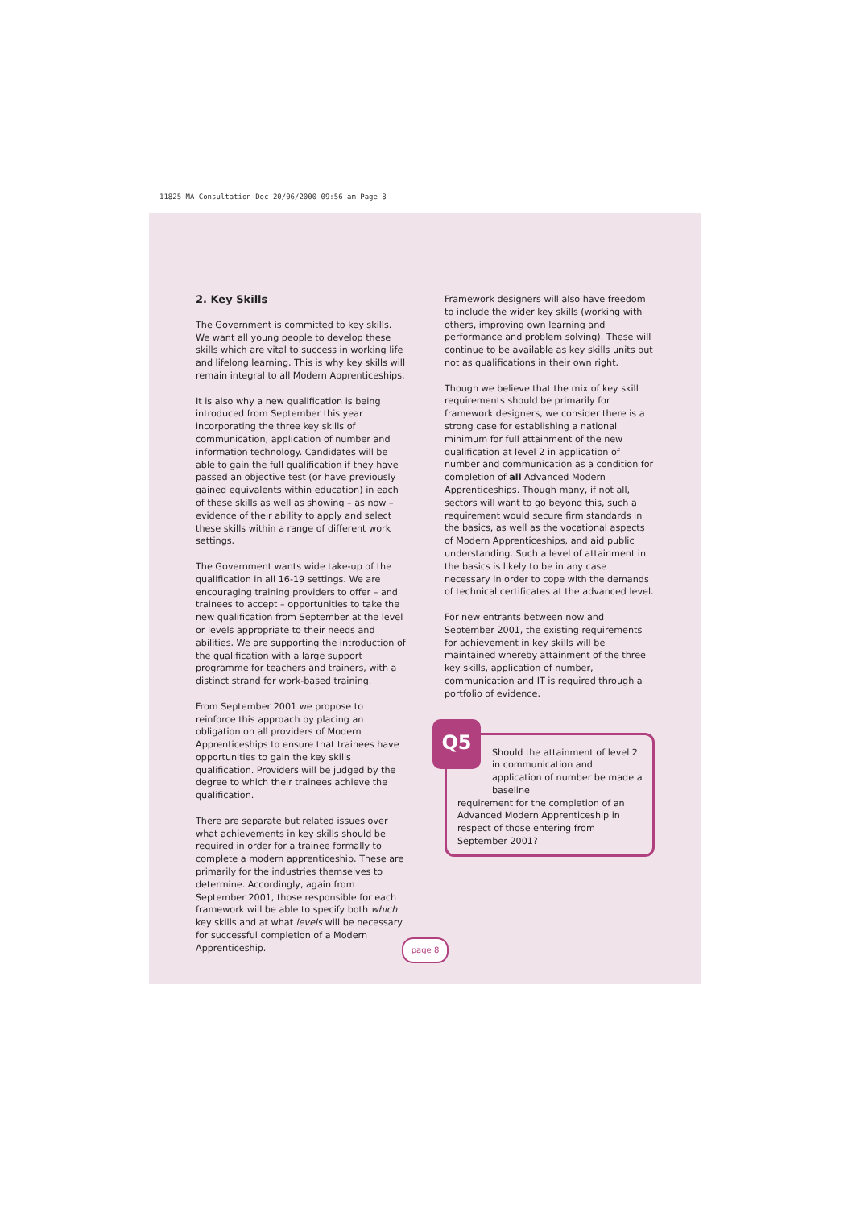11825 MA Consultation Doc 20/06/2000 09:56 am Page 8
2. Key Skills
The Government is committed to key skills. We want all young people to develop these skills which are vital to success in working life and lifelong learning. This is why key skills will remain integral to all Modern Apprenticeships.
It is also why a new qualification is being introduced from September this year incorporating the three key skills of communication, application of number and information technology. Candidates will be able to gain the full qualification if they have passed an objective test (or have previously gained equivalents within education) in each of these skills as well as showing – as now – evidence of their ability to apply and select these skills within a range of different work settings.
The Government wants wide take-up of the qualification in all 16-19 settings. We are encouraging training providers to offer – and trainees to accept – opportunities to take the new qualification from September at the level or levels appropriate to their needs and abilities. We are supporting the introduction of the qualification with a large support programme for teachers and trainers, with a distinct strand for work-based training.
From September 2001 we propose to reinforce this approach by placing an obligation on all providers of Modern Apprenticeships to ensure that trainees have opportunities to gain the key skills qualification. Providers will be judged by the degree to which their trainees achieve the qualification.
There are separate but related issues over what achievements in key skills should be required in order for a trainee formally to complete a modern apprenticeship. These are primarily for the industries themselves to determine. Accordingly, again from September 2001, those responsible for each framework will be able to specify both which key skills and at what levels will be necessary for successful completion of a Modern Apprenticeship.
Framework designers will also have freedom to include the wider key skills (working with others, improving own learning and performance and problem solving). These will continue to be available as key skills units but not as qualifications in their own right.
Though we believe that the mix of key skill requirements should be primarily for framework designers, we consider there is a strong case for establishing a national minimum for full attainment of the new qualification at level 2 in application of number and communication as a condition for completion of all Advanced Modern Apprenticeships. Though many, if not all, sectors will want to go beyond this, such a requirement would secure firm standards in the basics, as well as the vocational aspects of Modern Apprenticeships, and aid public understanding. Such a level of attainment in the basics is likely to be in any case necessary in order to cope with the demands of technical certificates at the advanced level.
For new entrants between now and September 2001, the existing requirements for achievement in key skills will be maintained whereby attainment of the three key skills, application of number, communication and IT is required through a portfolio of evidence.
Q5
Should the attainment of level 2 in communication and application of number be made a baseline
requirement for the completion of an Advanced Modern Apprenticeship in respect of those entering from September 2001?
page 8